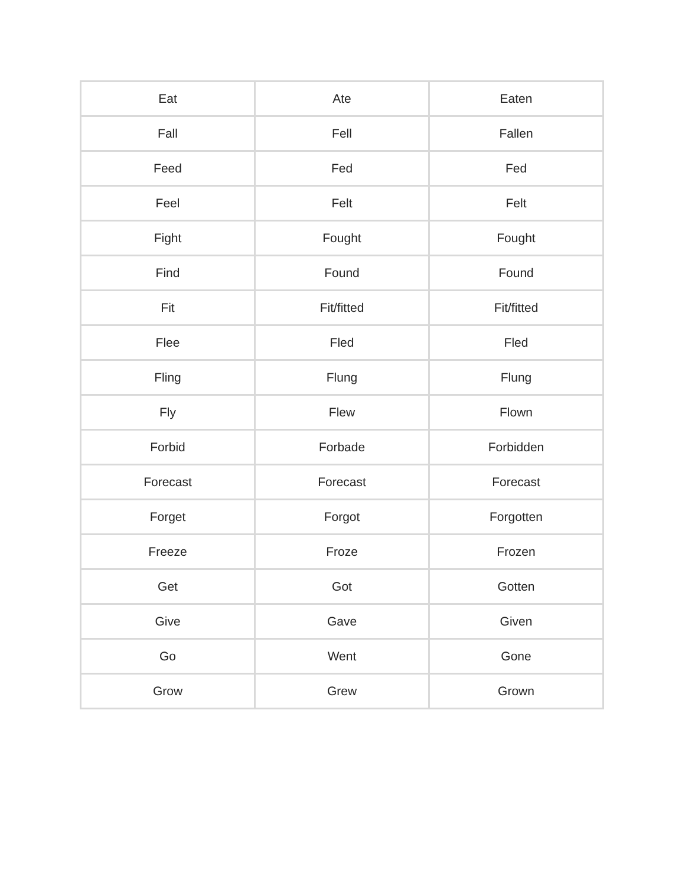| Eat | Ate | Eaten |
| Fall | Fell | Fallen |
| Feed | Fed | Fed |
| Feel | Felt | Felt |
| Fight | Fought | Fought |
| Find | Found | Found |
| Fit | Fit/fitted | Fit/fitted |
| Flee | Fled | Fled |
| Fling | Flung | Flung |
| Fly | Flew | Flown |
| Forbid | Forbade | Forbidden |
| Forecast | Forecast | Forecast |
| Forget | Forgot | Forgotten |
| Freeze | Froze | Frozen |
| Get | Got | Gotten |
| Give | Gave | Given |
| Go | Went | Gone |
| Grow | Grew | Grown |